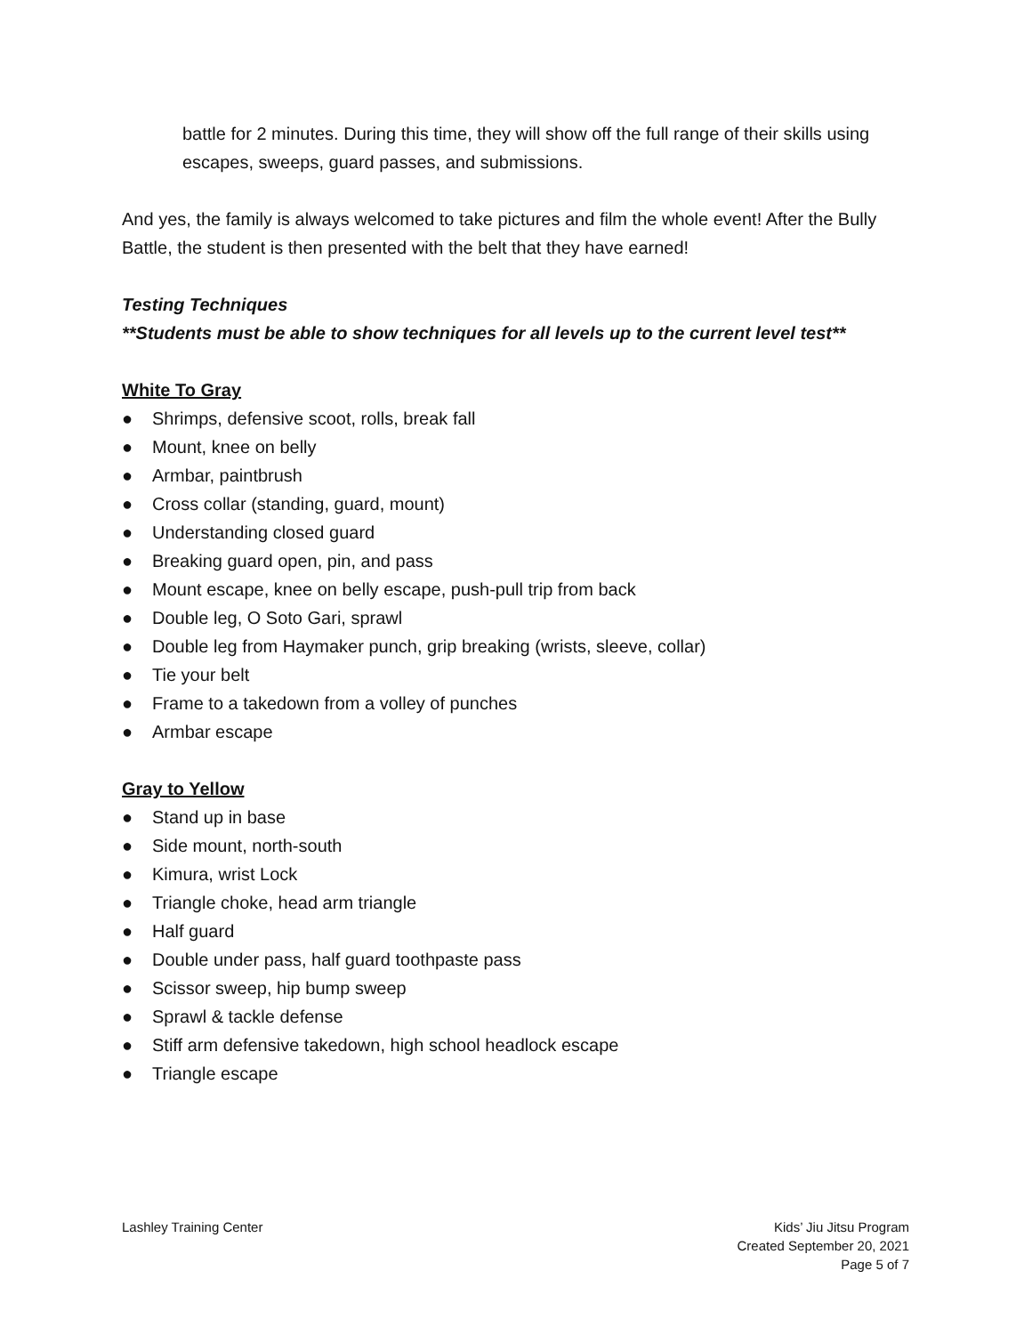battle for 2 minutes. During this time, they will show off the full range of their skills using escapes, sweeps, guard passes, and submissions.
And yes, the family is always welcomed to take pictures and film the whole event! After the Bully Battle, the student is then presented with the belt that they have earned!
Testing Techniques
**Students must be able to show techniques for all levels up to the current level test**
White To Gray
● Shrimps, defensive scoot, rolls, break fall
● Mount, knee on belly
● Armbar, paintbrush
● Cross collar (standing, guard, mount)
● Understanding closed guard
● Breaking guard open, pin, and pass
● Mount escape, knee on belly escape, push-pull trip from back
● Double leg, O Soto Gari, sprawl
● Double leg from Haymaker punch, grip breaking (wrists, sleeve, collar)
● Tie your belt
● Frame to a takedown from a volley of punches
● Armbar escape
Gray to Yellow
● Stand up in base
● Side mount, north-south
● Kimura, wrist Lock
● Triangle choke, head arm triangle
● Half guard
● Double under pass, half guard toothpaste pass
● Scissor sweep, hip bump sweep
● Sprawl & tackle defense
● Stiff arm defensive takedown, high school headlock escape
● Triangle escape
Lashley Training Center Kids’ Jiu Jitsu Program
Created September 20, 2021
Page 5 of 7